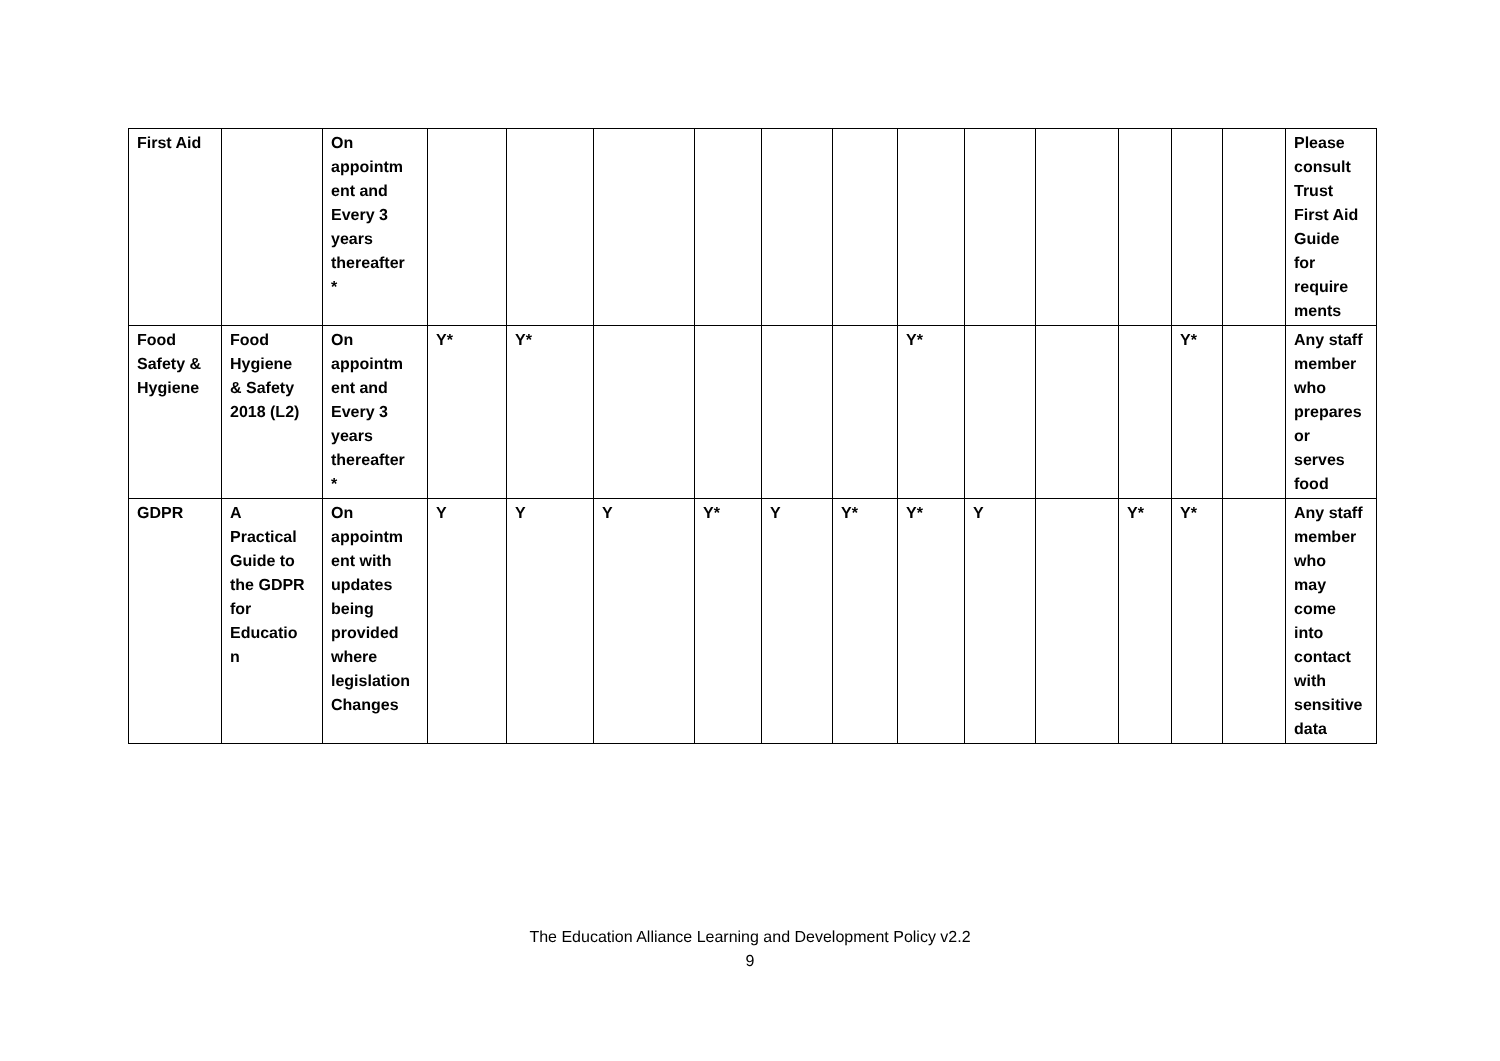| First Aid | | On appointm ent and Every 3 years thereafter * | | | | | | | | | | | | | Please consult Trust First Aid Guide for require ments |
| Food Safety & Hygiene | Food Hygiene & Safety 2018 (L2) | On appointm ent and Every 3 years thereafter * | Y* | Y* | | | | | Y* | | | | Y* | | Any staff member who prepares or serves food |
| GDPR | A Practical Guide to the GDPR for Educatio n | On appointm ent with updates being provided where legislation Changes | Y | Y | Y | Y* | Y | Y* | Y* | Y | | Y* | Y* | | Any staff member who may come into contact with sensitive data |
The Education Alliance Learning and Development Policy v2.2
9